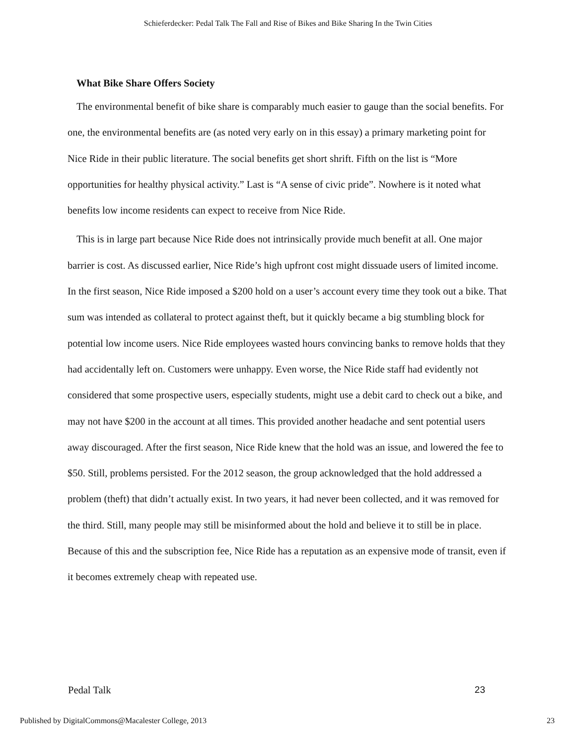Schieferdecker: Pedal Talk The Fall and Rise of Bikes and Bike Sharing In the Twin Cities
What Bike Share Offers Society
The environmental benefit of bike share is comparably much easier to gauge than the social benefits. For one, the environmental benefits are (as noted very early on in this essay) a primary marketing point for Nice Ride in their public literature. The social benefits get short shrift. Fifth on the list is “More opportunities for healthy physical activity.” Last is “A sense of civic pride”. Nowhere is it noted what benefits low income residents can expect to receive from Nice Ride.
This is in large part because Nice Ride does not intrinsically provide much benefit at all. One major barrier is cost. As discussed earlier, Nice Ride’s high upfront cost might dissuade users of limited income. In the first season, Nice Ride imposed a $200 hold on a user’s account every time they took out a bike. That sum was intended as collateral to protect against theft, but it quickly became a big stumbling block for potential low income users. Nice Ride employees wasted hours convincing banks to remove holds that they had accidentally left on. Customers were unhappy. Even worse, the Nice Ride staff had evidently not considered that some prospective users, especially students, might use a debit card to check out a bike, and may not have $200 in the account at all times. This provided another headache and sent potential users away discouraged. After the first season, Nice Ride knew that the hold was an issue, and lowered the fee to $50. Still, problems persisted. For the 2012 season, the group acknowledged that the hold addressed a problem (theft) that didn’t actually exist. In two years, it had never been collected, and it was removed for the third. Still, many people may still be misinformed about the hold and believe it to still be in place. Because of this and the subscription fee, Nice Ride has a reputation as an expensive mode of transit, even if it becomes extremely cheap with repeated use.
Pedal Talk 23
Published by DigitalCommons@Macalester College, 2013 23